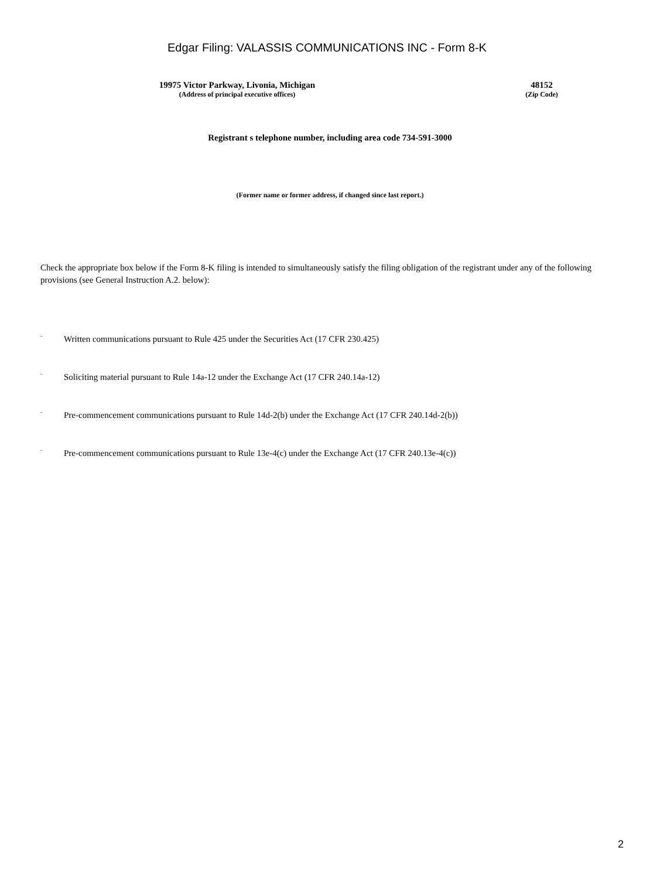Edgar Filing: VALASSIS COMMUNICATIONS INC - Form 8-K
19975 Victor Parkway, Livonia, Michigan
(Address of principal executive offices)
48152
(Zip Code)
Registrant s telephone number, including area code 734-591-3000
(Former name or former address, if changed since last report.)
Check the appropriate box below if the Form 8-K filing is intended to simultaneously satisfy the filing obligation of the registrant under any of the following provisions (see General Instruction A.2. below):
¨ Written communications pursuant to Rule 425 under the Securities Act (17 CFR 230.425)
¨ Soliciting material pursuant to Rule 14a-12 under the Exchange Act (17 CFR 240.14a-12)
¨ Pre-commencement communications pursuant to Rule 14d-2(b) under the Exchange Act (17 CFR 240.14d-2(b))
¨ Pre-commencement communications pursuant to Rule 13e-4(c) under the Exchange Act (17 CFR 240.13e-4(c))
2